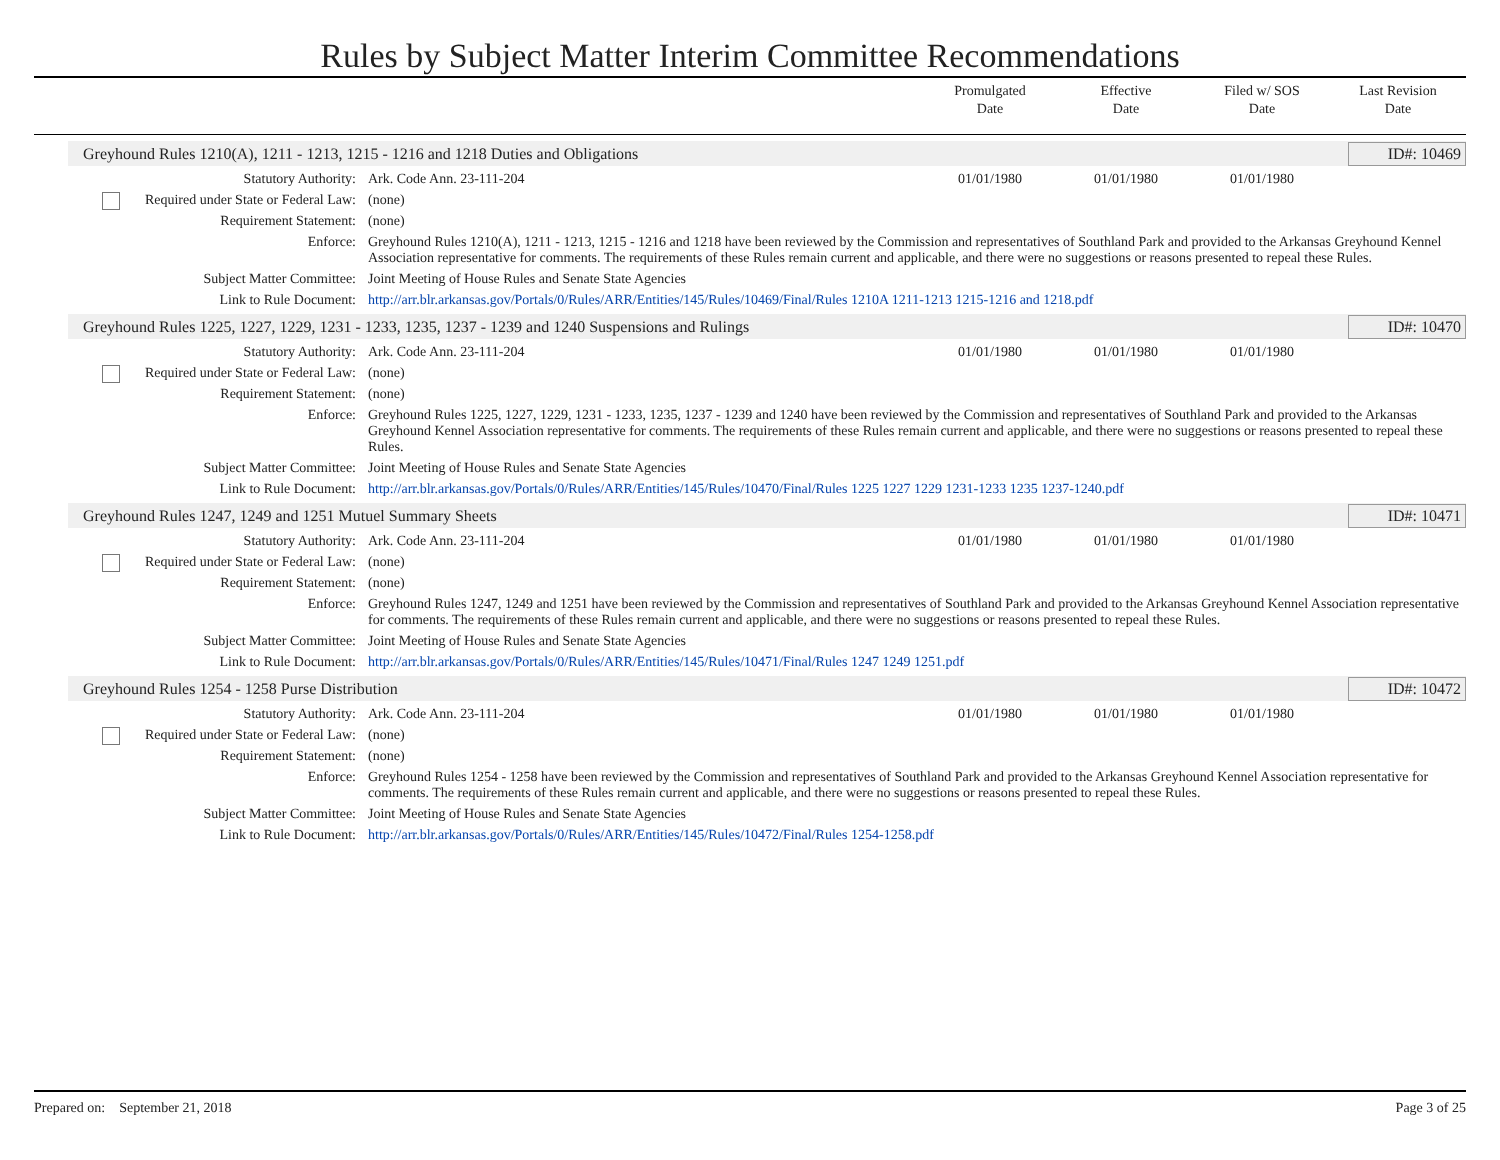Rules by Subject Matter Interim Committee Recommendations
Promulgated
Date
Effective
Date
Filed w/ SOS
Date
Last Revision
Date
Greyhound Rules 1210(A), 1211 - 1213, 1215 - 1216 and 1218 Duties and Obligations ID#: 10469
Statutory Authority: Ark. Code Ann. 23-111-204 01/01/1980 01/01/1980 01/01/1980
Required under State or Federal Law:
(none)
Requirement Statement: (none)
Enforce: Greyhound Rules 1210(A), 1211 - 1213, 1215 - 1216 and 1218 have been reviewed by the Commission and representatives of Southland Park and provided to the Arkansas Greyhound Kennel Association representative for comments. The requirements of these Rules remain current and applicable, and there were no suggestions or reasons presented to repeal these Rules.
Subject Matter Committee: Joint Meeting of House Rules and Senate State Agencies
Link to Rule Document: http://arr.blr.arkansas.gov/Portals/0/Rules/ARR/Entities/145/Rules/10469/Final/Rules 1210A 1211-1213 1215-1216 and 1218.pdf
Greyhound Rules 1225, 1227, 1229, 1231 - 1233, 1235, 1237 - 1239 and 1240 Suspensions and Rulings ID#: 10470
Statutory Authority: Ark. Code Ann. 23-111-204 01/01/1980 01/01/1980 01/01/1980
Required under State or Federal Law:
(none)
Requirement Statement: (none)
Enforce: Greyhound Rules 1225, 1227, 1229, 1231 - 1233, 1235, 1237 - 1239 and 1240 have been reviewed by the Commission and representatives of Southland Park and provided to the Arkansas Greyhound Kennel Association representative for comments. The requirements of these Rules remain current and applicable, and there were no suggestions or reasons presented to repeal these Rules.
Subject Matter Committee: Joint Meeting of House Rules and Senate State Agencies
Link to Rule Document: http://arr.blr.arkansas.gov/Portals/0/Rules/ARR/Entities/145/Rules/10470/Final/Rules 1225 1227 1229 1231-1233 1235 1237-1240.pdf
Greyhound Rules 1247, 1249 and 1251 Mutuel Summary Sheets ID#: 10471
Statutory Authority: Ark. Code Ann. 23-111-204 01/01/1980 01/01/1980 01/01/1980
Required under State or Federal Law:
(none)
Requirement Statement: (none)
Enforce: Greyhound Rules 1247, 1249 and 1251 have been reviewed by the Commission and representatives of Southland Park and provided to the Arkansas Greyhound Kennel Association representative for comments. The requirements of these Rules remain current and applicable, and there were no suggestions or reasons presented to repeal these Rules.
Subject Matter Committee: Joint Meeting of House Rules and Senate State Agencies
Link to Rule Document: http://arr.blr.arkansas.gov/Portals/0/Rules/ARR/Entities/145/Rules/10471/Final/Rules 1247 1249 1251.pdf
Greyhound Rules 1254 - 1258 Purse Distribution ID#: 10472
Statutory Authority: Ark. Code Ann. 23-111-204 01/01/1980 01/01/1980 01/01/1980
Required under State or Federal Law:
(none)
Requirement Statement: (none)
Enforce: Greyhound Rules 1254 - 1258 have been reviewed by the Commission and representatives of Southland Park and provided to the Arkansas Greyhound Kennel Association representative for comments. The requirements of these Rules remain current and applicable, and there were no suggestions or reasons presented to repeal these Rules.
Subject Matter Committee: Joint Meeting of House Rules and Senate State Agencies
Link to Rule Document: http://arr.blr.arkansas.gov/Portals/0/Rules/ARR/Entities/145/Rules/10472/Final/Rules 1254-1258.pdf
Prepared on: September 21, 2018 Page 3 of 25